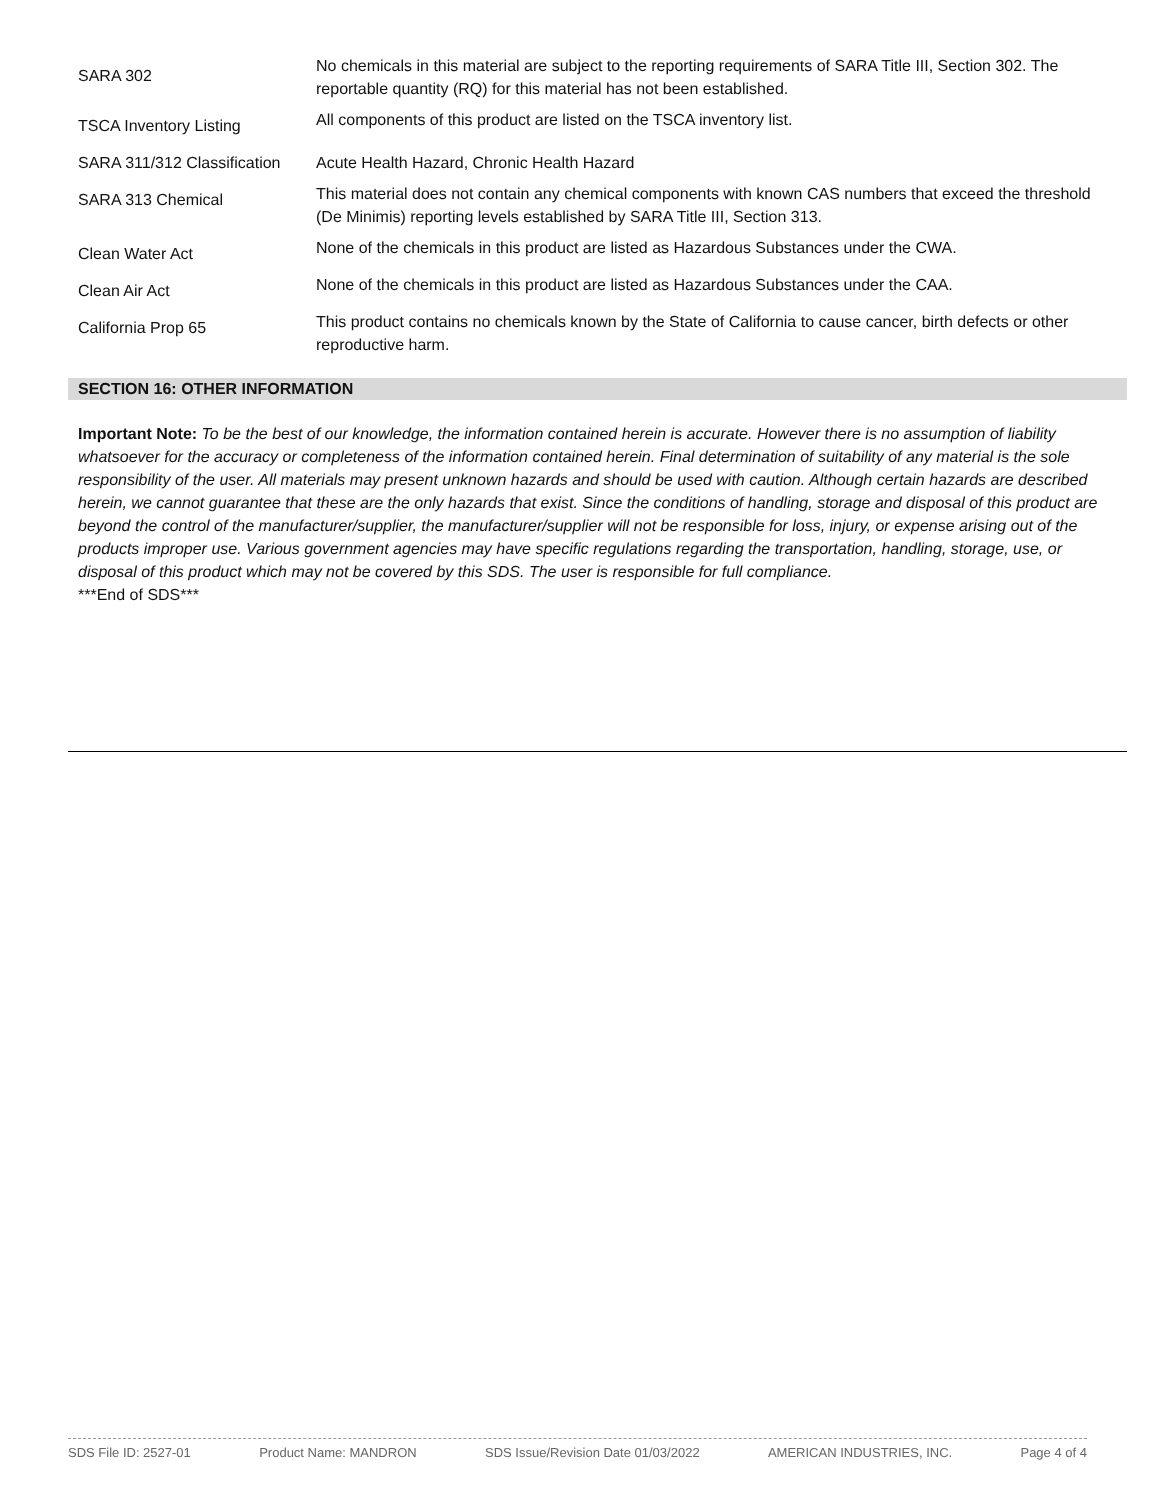| SARA 302 | No chemicals in this material are subject to the reporting requirements of SARA Title III, Section 302. The reportable quantity (RQ) for this material has not been established. |
| TSCA Inventory Listing | All components of this product are listed on the TSCA inventory list. |
| SARA 311/312 Classification | Acute Health Hazard, Chronic Health Hazard |
| SARA 313 Chemical | This material does not contain any chemical components with known CAS numbers that exceed the threshold (De Minimis) reporting levels established by SARA Title III, Section 313. |
| Clean Water Act | None of the chemicals in this product are listed as Hazardous Substances under the CWA. |
| Clean Air Act | None of the chemicals in this product are listed as Hazardous Substances under the CAA. |
| California Prop 65 | This product contains no chemicals known by the State of California to cause cancer, birth defects or other reproductive harm. |
SECTION 16: OTHER INFORMATION
Important Note: To be the best of our knowledge, the information contained herein is accurate. However there is no assumption of liability whatsoever for the accuracy or completeness of the information contained herein. Final determination of suitability of any material is the sole responsibility of the user. All materials may present unknown hazards and should be used with caution. Although certain hazards are described herein, we cannot guarantee that these are the only hazards that exist. Since the conditions of handling, storage and disposal of this product are beyond the control of the manufacturer/supplier, the manufacturer/supplier will not be responsible for loss, injury, or expense arising out of the products improper use. Various government agencies may have specific regulations regarding the transportation, handling, storage, use, or disposal of this product which may not be covered by this SDS. The user is responsible for full compliance.
***End of SDS***
SDS File ID: 2527-01 Product Name: MANDRON SDS Issue/Revision Date 01/03/2022 AMERICAN INDUSTRIES, INC. Page 4 of 4